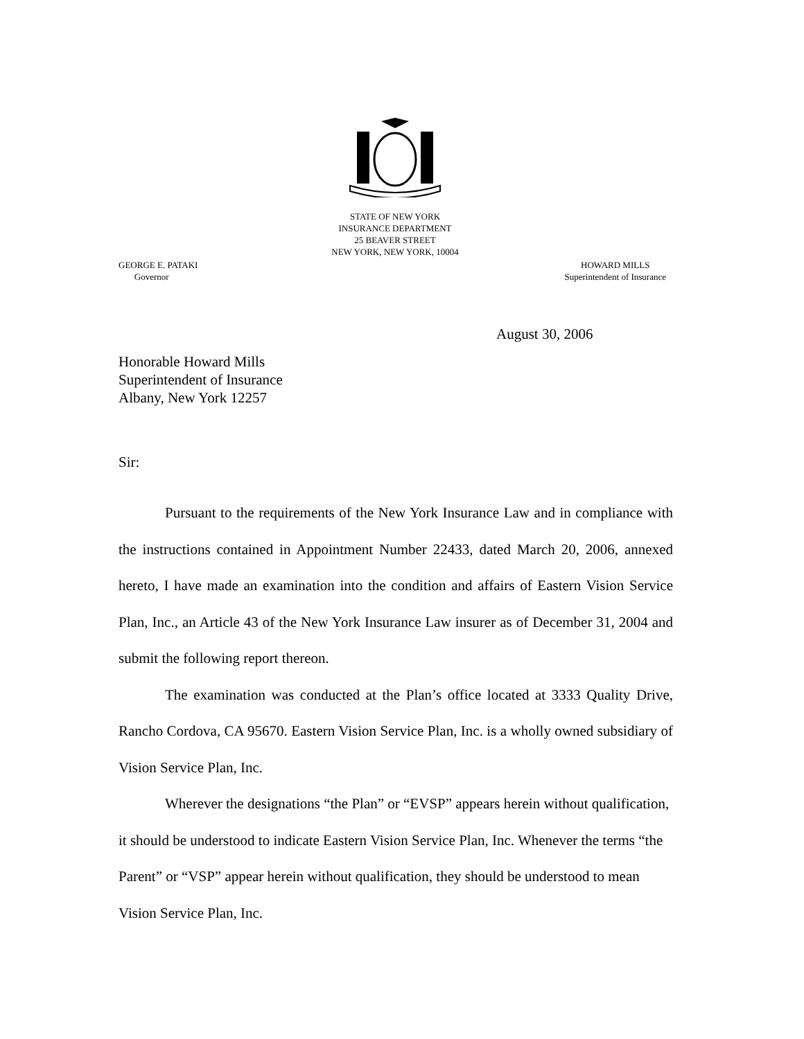STATE OF NEW YORK
INSURANCE DEPARTMENT
25 BEAVER STREET
NEW YORK, NEW YORK, 10004
GEORGE E. PATAKI
Governor
HOWARD MILLS
Superintendent of Insurance
August 30, 2006
Honorable Howard Mills
Superintendent of Insurance
Albany, New York 12257
Sir:
Pursuant to the requirements of the New York Insurance Law and in compliance with the instructions contained in Appointment Number 22433, dated March 20, 2006, annexed hereto, I have made an examination into the condition and affairs of Eastern Vision Service Plan, Inc., an Article 43 of the New York Insurance Law insurer as of December 31, 2004 and submit the following report thereon.
The examination was conducted at the Plan’s office located at 3333 Quality Drive, Rancho Cordova, CA 95670. Eastern Vision Service Plan, Inc. is a wholly owned subsidiary of Vision Service Plan, Inc.
Wherever the designations “the Plan” or “EVSP” appears herein without qualification, it should be understood to indicate Eastern Vision Service Plan, Inc. Whenever the terms “the Parent” or “VSP” appear herein without qualification, they should be understood to mean Vision Service Plan, Inc.